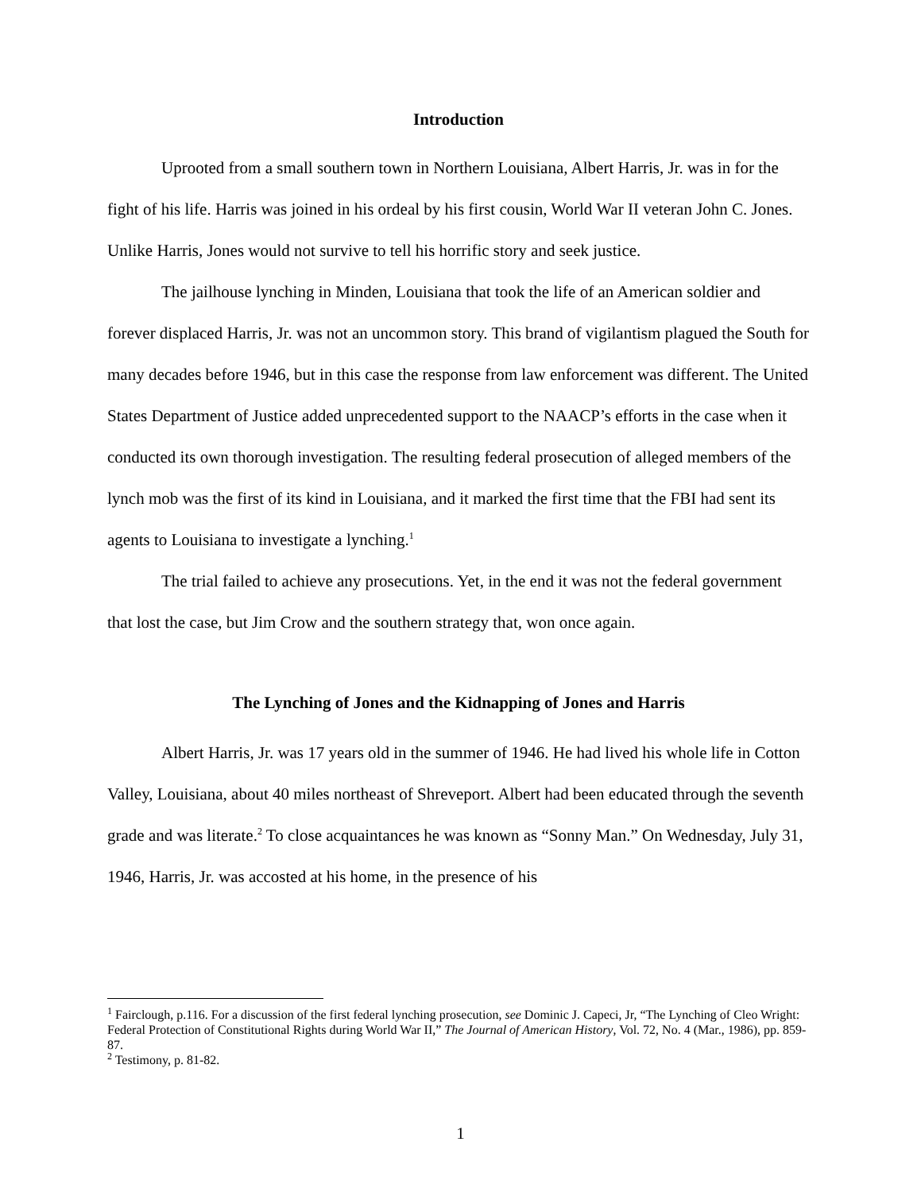Introduction
Uprooted from a small southern town in Northern Louisiana, Albert Harris, Jr. was in for the fight of his life. Harris was joined in his ordeal by his first cousin, World War II veteran John C. Jones. Unlike Harris, Jones would not survive to tell his horrific story and seek justice.
The jailhouse lynching in Minden, Louisiana that took the life of an American soldier and forever displaced Harris, Jr. was not an uncommon story. This brand of vigilantism plagued the South for many decades before 1946, but in this case the response from law enforcement was different. The United States Department of Justice added unprecedented support to the NAACP’s efforts in the case when it conducted its own thorough investigation. The resulting federal prosecution of alleged members of the lynch mob was the first of its kind in Louisiana, and it marked the first time that the FBI had sent its agents to Louisiana to investigate a lynching.<sup>1</sup>
The trial failed to achieve any prosecutions. Yet, in the end it was not the federal government that lost the case, but Jim Crow and the southern strategy that, won once again.
The Lynching of Jones and the Kidnapping of Jones and Harris
Albert Harris, Jr. was 17 years old in the summer of 1946. He had lived his whole life in Cotton Valley, Louisiana, about 40 miles northeast of Shreveport. Albert had been educated through the seventh grade and was literate.<sup>2</sup> To close acquaintances he was known as “Sonny Man.” On Wednesday, July 31, 1946, Harris, Jr. was accosted at his home, in the presence of his
<sup>1</sup> Fairclough, p.116. For a discussion of the first federal lynching prosecution, see Dominic J. Capeci, Jr, “The Lynching of Cleo Wright: Federal Protection of Constitutional Rights during World War II,” The Journal of American History, Vol. 72, No. 4 (Mar., 1986), pp. 859-87.
<sup>2</sup> Testimony, p. 81-82.
1